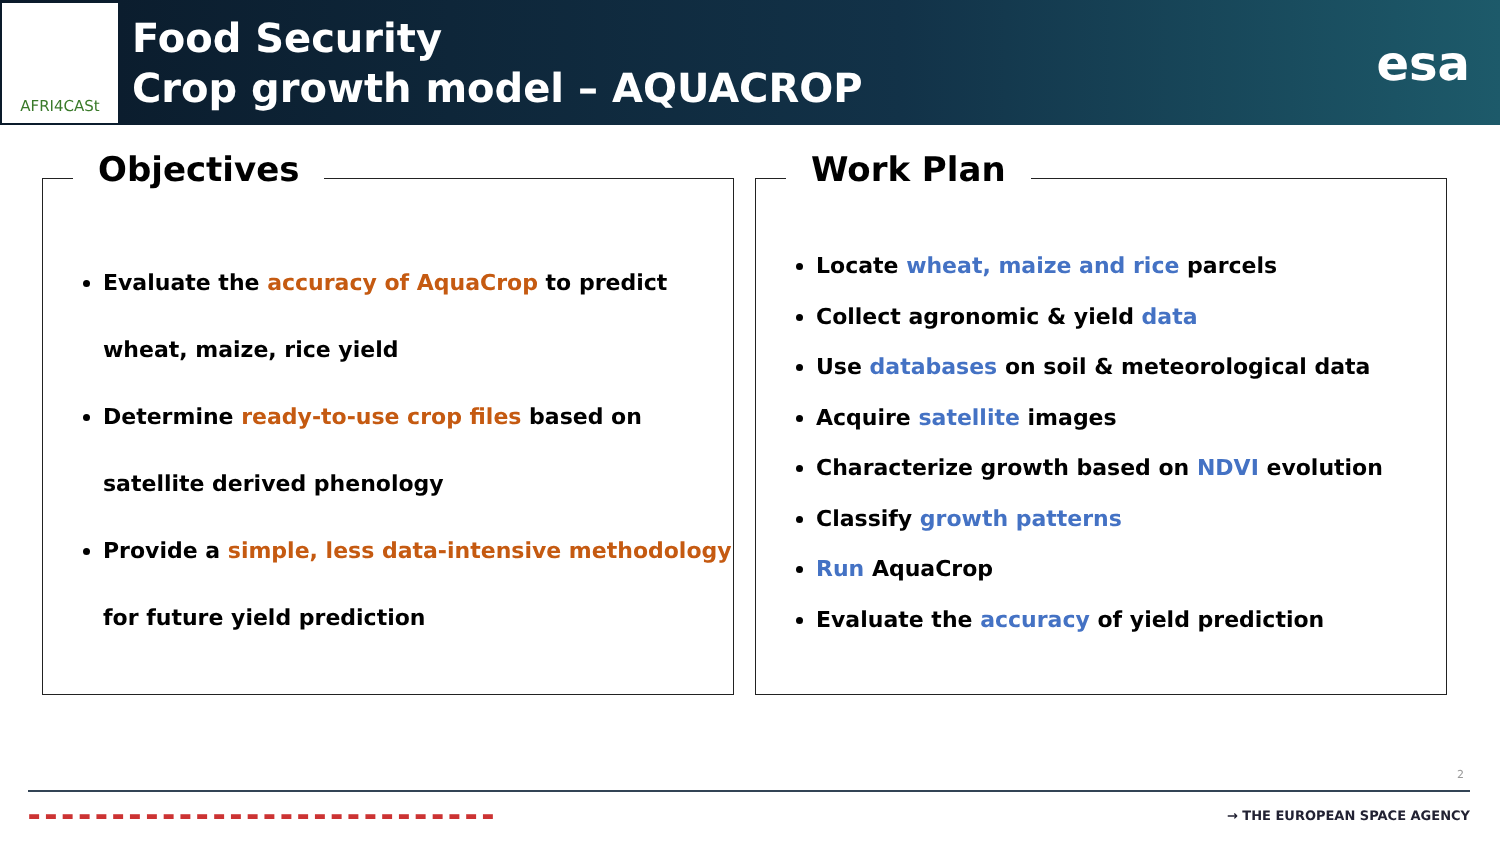AFRI4CASt
Food Security
Crop growth model – AQUACROP
esa
Objectives
Evaluate the accuracy of AquaCrop to predict wheat, maize, rice yield
Determine ready-to-use crop files based on satellite derived phenology
Provide a simple, less data-intensive methodology for future yield prediction
Work Plan
Locate wheat, maize and rice parcels
Collect agronomic & yield data
Use databases on soil & meteorological data
Acquire satellite images
Characterize growth based on NDVI evolution
Classify growth patterns
Run AquaCrop
Evaluate the accuracy of yield prediction
2
▬ ▬ ▬ ▬ ▬ ▬ ▬ ▬ ▬ ▬ ▬ ▬ ▬ ▬ ▬ ▬ ▬ ▬ ▬ ▬ ▬ ▬ ▬ ▬ ▬ ▬ ▬ ▬ → THE EUROPEAN SPACE AGENCY